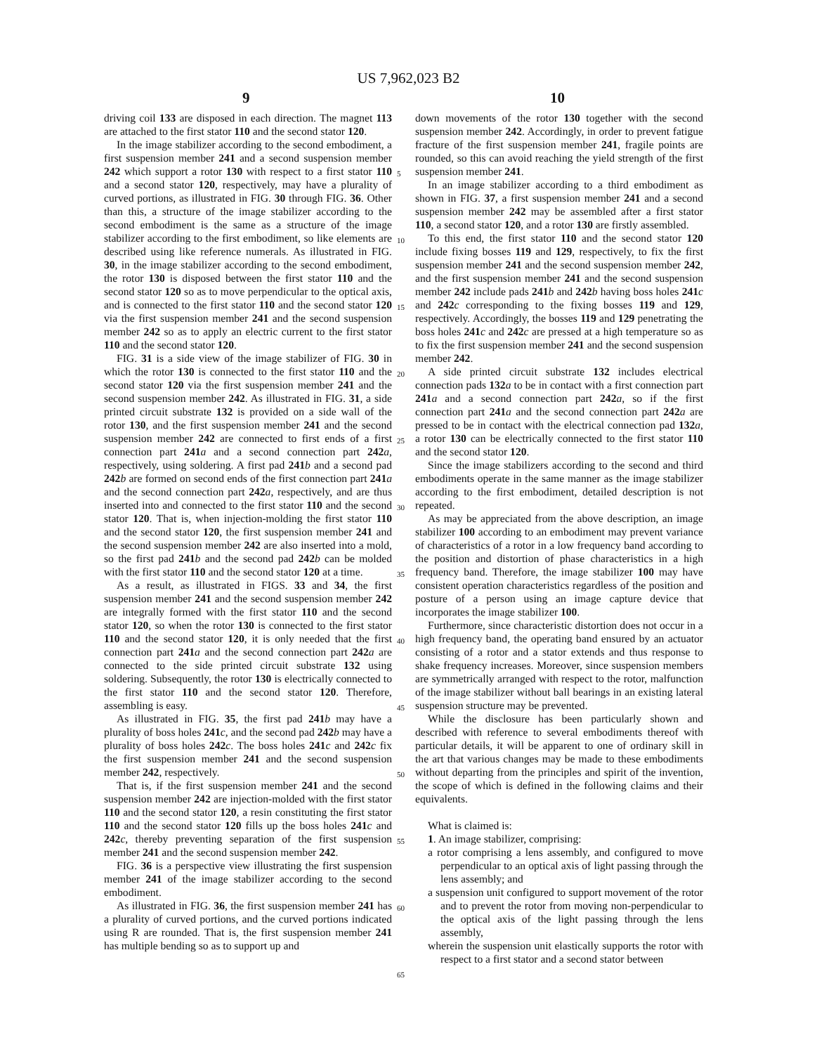US 7,962,023 B2
9 10
driving coil 133 are disposed in each direction. The magnet 113 are attached to the first stator 110 and the second stator 120.
In the image stabilizer according to the second embodiment, a first suspension member 241 and a second suspension member 242 which support a rotor 130 with respect to a first stator 110 and a second stator 120, respectively, may have a plurality of curved portions, as illustrated in FIG. 30 through FIG. 36. Other than this, a structure of the image stabilizer according to the second embodiment is the same as a structure of the image stabilizer according to the first embodiment, so like elements are described using like reference numerals. As illustrated in FIG. 30, in the image stabilizer according to the second embodiment, the rotor 130 is disposed between the first stator 110 and the second stator 120 so as to move perpendicular to the optical axis, and is connected to the first stator 110 and the second stator 120 via the first suspension member 241 and the second suspension member 242 so as to apply an electric current to the first stator 110 and the second stator 120.
FIG. 31 is a side view of the image stabilizer of FIG. 30 in which the rotor 130 is connected to the first stator 110 and the second stator 120 via the first suspension member 241 and the second suspension member 242. As illustrated in FIG. 31, a side printed circuit substrate 132 is provided on a side wall of the rotor 130, and the first suspension member 241 and the second suspension member 242 are connected to first ends of a first connection part 241 a and a second connection part 242 a, respectively, using soldering. A first pad 241 b and a second pad 242 b are formed on second ends of the first connection part 241 a and the second connection part 242 a, respectively, and are thus inserted into and connected to the first stator 110 and the second stator 120. That is, when injection-molding the first stator 110 and the second stator 120, the first suspension member 241 and the second suspension member 242 are also inserted into a mold, so the first pad 241 b and the second pad 242 b can be molded with the first stator 110 and the second stator 120 at a time.
As a result, as illustrated in FIGS. 33 and 34, the first suspension member 241 and the second suspension member 242 are integrally formed with the first stator 110 and the second stator 120, so when the rotor 130 is connected to the first stator 110 and the second stator 120, it is only needed that the first connection part 241 a and the second connection part 242 a are connected to the side printed circuit substrate 132 using soldering. Subsequently, the rotor 130 is electrically connected to the first stator 110 and the second stator 120. Therefore, assembling is easy.
As illustrated in FIG. 35, the first pad 241 b may have a plurality of boss holes 241 c, and the second pad 242 b may have a plurality of boss holes 242 c. The boss holes 241 c and 242 c fix the first suspension member 241 and the second suspension member 242, respectively.
That is, if the first suspension member 241 and the second suspension member 242 are injection-molded with the first stator 110 and the second stator 120, a resin constituting the first stator 110 and the second stator 120 fills up the boss holes 241 c and 242 c, thereby preventing separation of the first suspension member 241 and the second suspension member 242.
FIG. 36 is a perspective view illustrating the first suspension member 241 of the image stabilizer according to the second embodiment.
As illustrated in FIG. 36, the first suspension member 241 has a plurality of curved portions, and the curved portions indicated using R are rounded. That is, the first suspension member 241 has multiple bending so as to support up and
5
10
15
20
25
30
35
40
45
50
55
60
65
down movements of the rotor 130 together with the second suspension member 242. Accordingly, in order to prevent fatigue fracture of the first suspension member 241, fragile points are rounded, so this can avoid reaching the yield strength of the first suspension member 241.
In an image stabilizer according to a third embodiment as shown in FIG. 37, a first suspension member 241 and a second suspension member 242 may be assembled after a first stator 110, a second stator 120, and a rotor 130 are firstly assembled.
To this end, the first stator 110 and the second stator 120 include fixing bosses 119 and 129, respectively, to fix the first suspension member 241 and the second suspension member 242, and the first suspension member 241 and the second suspension member 242 include pads 241 b and 242 b having boss holes 241 c and 242 c corresponding to the fixing bosses 119 and 129, respectively. Accordingly, the bosses 119 and 129 penetrating the boss holes 241 c and 242 c are pressed at a high temperature so as to fix the first suspension member 241 and the second suspension member 242.
A side printed circuit substrate 132 includes electrical connection pads 132 a to be in contact with a first connection part 241 a and a second connection part 242 a, so if the first connection part 241 a and the second connection part 242 a are pressed to be in contact with the electrical connection pad 132 a, a rotor 130 can be electrically connected to the first stator 110 and the second stator 120.
Since the image stabilizers according to the second and third embodiments operate in the same manner as the image stabilizer according to the first embodiment, detailed description is not repeated.
As may be appreciated from the above description, an image stabilizer 100 according to an embodiment may prevent variance of characteristics of a rotor in a low frequency band according to the position and distortion of phase characteristics in a high frequency band. Therefore, the image stabilizer 100 may have consistent operation characteristics regardless of the position and posture of a person using an image capture device that incorporates the image stabilizer 100.
Furthermore, since characteristic distortion does not occur in a high frequency band, the operating band ensured by an actuator consisting of a rotor and a stator extends and thus response to shake frequency increases. Moreover, since suspension members are symmetrically arranged with respect to the rotor, malfunction of the image stabilizer without ball bearings in an existing lateral suspension structure may be prevented.
While the disclosure has been particularly shown and described with reference to several embodiments thereof with particular details, it will be apparent to one of ordinary skill in the art that various changes may be made to these embodiments without departing from the principles and spirit of the invention, the scope of which is defined in the following claims and their equivalents.
What is claimed is:
1. An image stabilizer, comprising:
a rotor comprising a lens assembly, and configured to move perpendicular to an optical axis of light passing through the lens assembly; and
a suspension unit configured to support movement of the rotor and to prevent the rotor from moving non-perpendicular to the optical axis of the light passing through the lens assembly,
wherein the suspension unit elastically supports the rotor with respect to a first stator and a second stator between